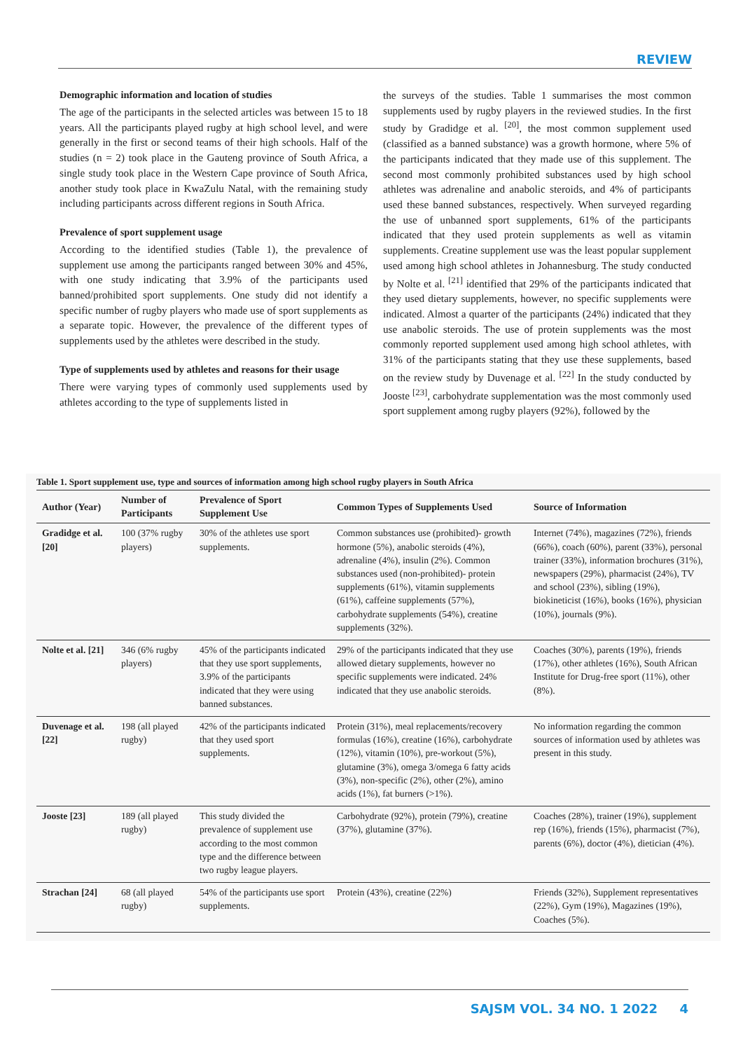REVIEW
Demographic information and location of studies
The age of the participants in the selected articles was between 15 to 18 years. All the participants played rugby at high school level, and were generally in the first or second teams of their high schools. Half of the studies (n = 2) took place in the Gauteng province of South Africa, a single study took place in the Western Cape province of South Africa, another study took place in KwaZulu Natal, with the remaining study including participants across different regions in South Africa.
Prevalence of sport supplement usage
According to the identified studies (Table 1), the prevalence of supplement use among the participants ranged between 30% and 45%, with one study indicating that 3.9% of the participants used banned/prohibited sport supplements. One study did not identify a specific number of rugby players who made use of sport supplements as a separate topic. However, the prevalence of the different types of supplements used by the athletes were described in the study.
Type of supplements used by athletes and reasons for their usage
There were varying types of commonly used supplements used by athletes according to the type of supplements listed in
the surveys of the studies. Table 1 summarises the most common supplements used by rugby players in the reviewed studies. In the first study by Gradidge et al. <sup>[20]</sup>, the most common supplement used (classified as a banned substance) was a growth hormone, where 5% of the participants indicated that they made use of this supplement. The second most commonly prohibited substances used by high school athletes was adrenaline and anabolic steroids, and 4% of participants used these banned substances, respectively. When surveyed regarding the use of unbanned sport supplements, 61% of the participants indicated that they used protein supplements as well as vitamin supplements. Creatine supplement use was the least popular supplement used among high school athletes in Johannesburg. The study conducted by Nolte et al. <sup>[21]</sup> identified that 29% of the participants indicated that they used dietary supplements, however, no specific supplements were indicated. Almost a quarter of the participants (24%) indicated that they use anabolic steroids. The use of protein supplements was the most commonly reported supplement used among high school athletes, with 31% of the participants stating that they use these supplements, based on the review study by Duvenage et al. <sup>[22]</sup> In the study conducted by Jooste <sup>[23]</sup>, carbohydrate supplementation was the most commonly used sport supplement among rugby players (92%), followed by the
Table 1. Sport supplement use, type and sources of information among high school rugby players in South Africa
| Author (Year) | Number of Participants | Prevalence of Sport Supplement Use | Common Types of Supplements Used | Source of Information |
| --- | --- | --- | --- | --- |
| Gradidge et al. [20] | 100 (37% rugby players) | 30% of the athletes use sport supplements. | Common substances use (prohibited)- growth hormone (5%), anabolic steroids (4%), adrenaline (4%), insulin (2%). Common substances used (non-prohibited)- protein supplements (61%), vitamin supplements (61%), caffeine supplements (57%), carbohydrate supplements (54%), creatine supplements (32%). | Internet (74%), magazines (72%), friends (66%), coach (60%), parent (33%), personal trainer (33%), information brochures (31%), newspapers (29%), pharmacist (24%), TV and school (23%), sibling (19%), biokineticist (16%), books (16%), physician (10%), journals (9%). |
| Nolte et al. [21] | 346 (6% rugby players) | 45% of the participants indicated that they use sport supplements, 3.9% of the participants indicated that they were using banned substances. | 29% of the participants indicated that they use allowed dietary supplements, however no specific supplements were indicated. 24% indicated that they use anabolic steroids. | Coaches (30%), parents (19%), friends (17%), other athletes (16%), South African Institute for Drug-free sport (11%), other (8%). |
| Duvenage et al. [22] | 198 (all played rugby) | 42% of the participants indicated that they used sport supplements. | Protein (31%), meal replacements/recovery formulas (16%), creatine (16%), carbohydrate (12%), vitamin (10%), pre-workout (5%), glutamine (3%), omega 3/omega 6 fatty acids (3%), non-specific (2%), other (2%), amino acids (1%), fat burners (>1%). | No information regarding the common sources of information used by athletes was present in this study. |
| Jooste [23] | 189 (all played rugby) | This study divided the prevalence of supplement use according to the most common type and the difference between two rugby league players. | Carbohydrate (92%), protein (79%), creatine (37%), glutamine (37%). | Coaches (28%), trainer (19%), supplement rep (16%), friends (15%), pharmacist (7%), parents (6%), doctor (4%), dietician (4%). |
| Strachan [24] | 68 (all played rugby) | 54% of the participants use sport supplements. | Protein (43%), creatine (22%) | Friends (32%), Supplement representatives (22%), Gym (19%), Magazines (19%), Coaches (5%). |
SAJSM VOL. 34 NO. 1 2022 4